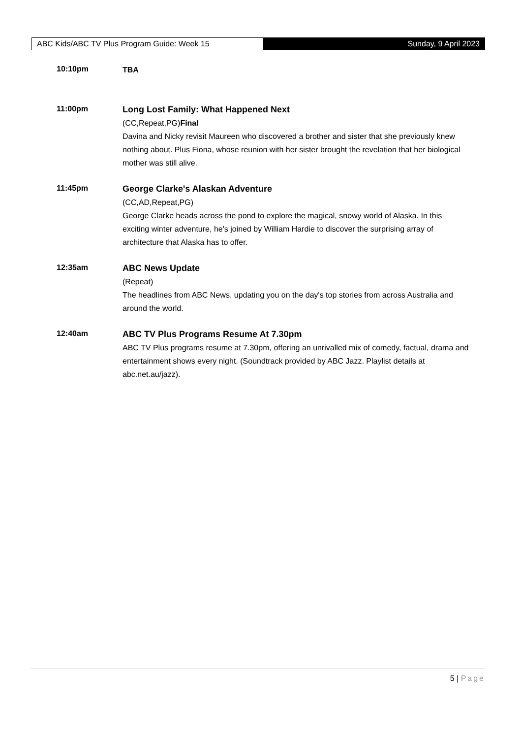ABC Kids/ABC TV Plus Program Guide: Week 15 Sunday, 9 April 2023
10:10pm
TBA
11:00pm
Long Lost Family: What Happened Next
(CC,Repeat,PG)Final
Davina and Nicky revisit Maureen who discovered a brother and sister that she previously knew nothing about. Plus Fiona, whose reunion with her sister brought the revelation that her biological mother was still alive.
11:45pm
George Clarke's Alaskan Adventure
(CC,AD,Repeat,PG)
George Clarke heads across the pond to explore the magical, snowy world of Alaska. In this exciting winter adventure, he's joined by William Hardie to discover the surprising array of architecture that Alaska has to offer.
12:35am
ABC News Update
(Repeat)
The headlines from ABC News, updating you on the day's top stories from across Australia and around the world.
12:40am
ABC TV Plus Programs Resume At 7.30pm
ABC TV Plus programs resume at 7.30pm, offering an unrivalled mix of comedy, factual, drama and entertainment shows every night. (Soundtrack provided by ABC Jazz. Playlist details at abc.net.au/jazz).
5 | Page